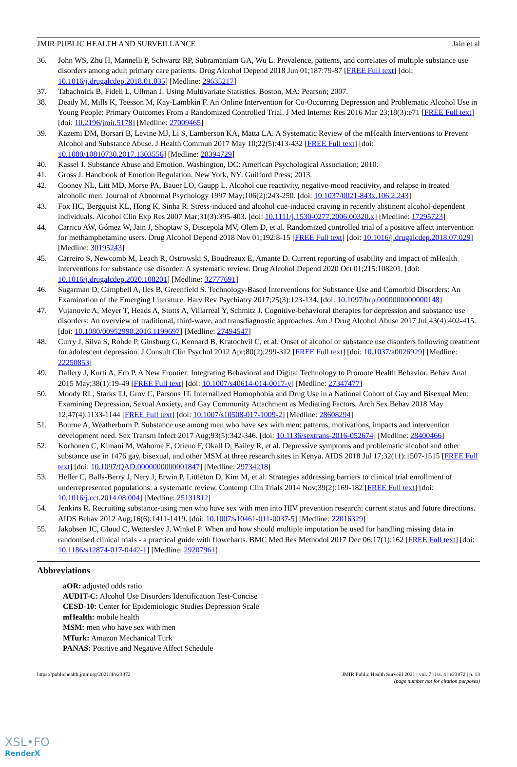JMIR PUBLIC HEALTH AND SURVEILLANCE Jain et al
36. John WS, Zhu H, Mannelli P, Schwartz RP, Subramaniam GA, Wu L. Prevalence, patterns, and correlates of multiple substance use disorders among adult primary care patients. Drug Alcohol Depend 2018 Jun 01;187:79-87 [FREE Full text] [doi: 10.1016/j.drugalcdep.2018.01.035] [Medline: 29635217]
37. Tabachnick B, Fidell L, Ullman J. Using Multivariate Statistics. Boston, MA: Pearson; 2007.
38. Deady M, Mills K, Teesson M, Kay-Lambkin F. An Online Intervention for Co-Occurring Depression and Problematic Alcohol Use in Young People: Primary Outcomes From a Randomized Controlled Trial. J Med Internet Res 2016 Mar 23;18(3):e71 [FREE Full text] [doi: 10.2196/jmir.5178] [Medline: 27009465]
39. Kazemi DM, Borsari B, Levine MJ, Li S, Lamberson KA, Matta LA. A Systematic Review of the mHealth Interventions to Prevent Alcohol and Substance Abuse. J Health Commun 2017 May 10;22(5):413-432 [FREE Full text] [doi: 10.1080/10810730.2017.1303556] [Medline: 28394729]
40. Kassel J. Substance Abuse and Emotion. Washington, DC: American Psychological Association; 2010.
41. Gross J. Handbook of Emotion Regulation. New York, NY: Guilford Press; 2013.
42. Cooney NL, Litt MD, Morse PA, Bauer LO, Gaupp L. Alcohol cue reactivity, negative-mood reactivity, and relapse in treated alcoholic men. Journal of Abnormal Psychology 1997 May;106(2):243-250. [doi: 10.1037/0021-843x.106.2.243]
43. Fox HC, Bergquist KL, Hong K, Sinha R. Stress-induced and alcohol cue-induced craving in recently abstinent alcohol-dependent individuals. Alcohol Clin Exp Res 2007 Mar;31(3):395-403. [doi: 10.1111/j.1530-0277.2006.00320.x] [Medline: 17295723]
44. Carrico AW, Gómez W, Jain J, Shoptaw S, Discepola MV, Olem D, et al. Randomized controlled trial of a positive affect intervention for methamphetamine users. Drug Alcohol Depend 2018 Nov 01;192:8-15 [FREE Full text] [doi: 10.1016/j.drugalcdep.2018.07.029] [Medline: 30195243]
45. Carreiro S, Newcomb M, Leach R, Ostrowski S, Boudreaux E, Amante D. Current reporting of usability and impact of mHealth interventions for substance use disorder: A systematic review. Drug Alcohol Depend 2020 Oct 01;215:108201. [doi: 10.1016/j.drugalcdep.2020.108201] [Medline: 32777691]
46. Sugarman D, Campbell A, Iles B, Greenfield S. Technology-Based Interventions for Substance Use and Comorbid Disorders: An Examination of the Emerging Literature. Harv Rev Psychiatry 2017;25(3):123-134. [doi: 10.1097/hrp.0000000000000148]
47. Vujanovic A, Meyer T, Heads A, Stotts A, Villarreal Y, Schmitz J. Cognitive-behavioral therapies for depression and substance use disorders: An overview of traditional, third-wave, and transdiagnostic approaches. Am J Drug Alcohol Abuse 2017 Jul;43(4):402-415. [doi: 10.1080/00952990.2016.1199697] [Medline: 27494547]
48. Curry J, Silva S, Rohde P, Ginsburg G, Kennard B, Kratochvil C, et al. Onset of alcohol or substance use disorders following treatment for adolescent depression. J Consult Clin Psychol 2012 Apr;80(2):299-312 [FREE Full text] [doi: 10.1037/a0026929] [Medline: 22250853]
49. Dallery J, Kurti A, Erb P. A New Frontier: Integrating Behavioral and Digital Technology to Promote Health Behavior. Behav Anal 2015 May;38(1):19-49 [FREE Full text] [doi: 10.1007/s40614-014-0017-y] [Medline: 27347477]
50. Moody RL, Starks TJ, Grov C, Parsons JT. Internalized Homophobia and Drug Use in a National Cohort of Gay and Bisexual Men: Examining Depression, Sexual Anxiety, and Gay Community Attachment as Mediating Factors. Arch Sex Behav 2018 May 12;47(4):1133-1144 [FREE Full text] [doi: 10.1007/s10508-017-1009-2] [Medline: 28608294]
51. Bourne A, Weatherburn P. Substance use among men who have sex with men: patterns, motivations, impacts and intervention development need. Sex Transm Infect 2017 Aug;93(5):342-346. [doi: 10.1136/sextrans-2016-052674] [Medline: 28400466]
52. Korhonen C, Kimani M, Wahome E, Otieno F, Okall D, Bailey R, et al. Depressive symptoms and problematic alcohol and other substance use in 1476 gay, bisexual, and other MSM at three research sites in Kenya. AIDS 2018 Jul 17;32(11):1507-1515 [FREE Full text] [doi: 10.1097/QAD.0000000000001847] [Medline: 29734218]
53. Heller C, Balls-Berry J, Nery J, Erwin P, Littleton D, Kim M, et al. Strategies addressing barriers to clinical trial enrollment of underrepresented populations: a systematic review. Contemp Clin Trials 2014 Nov;39(2):169-182 [FREE Full text] [doi: 10.1016/j.cct.2014.08.004] [Medline: 25131812]
54. Jenkins R. Recruiting substance-using men who have sex with men into HIV prevention research: current status and future directions. AIDS Behav 2012 Aug;16(6):1411-1419. [doi: 10.1007/s10461-011-0037-5] [Medline: 22016329]
55. Jakobsen JC, Gluud C, Wetterslev J, Winkel P. When and how should multiple imputation be used for handling missing data in randomised clinical trials - a practical guide with flowcharts. BMC Med Res Methodol 2017 Dec 06;17(1):162 [FREE Full text] [doi: 10.1186/s12874-017-0442-1] [Medline: 29207961]
Abbreviations
aOR: adjusted odds ratio
AUDIT-C: Alcohol Use Disorders Identification Test-Concise
CESD-10: Center for Epidemiologic Studies Depression Scale
mHealth: mobile health
MSM: men who have sex with men
MTurk: Amazon Mechanical Turk
PANAS: Positive and Negative Affect Schedule
https://publichealth.jmir.org/2021/4/e23872 JMIR Public Health Surveill 2021 | vol. 7 | iss. 4 | e23872 | p. 13
(page number not for citation purposes)
XSL•FO
RenderX